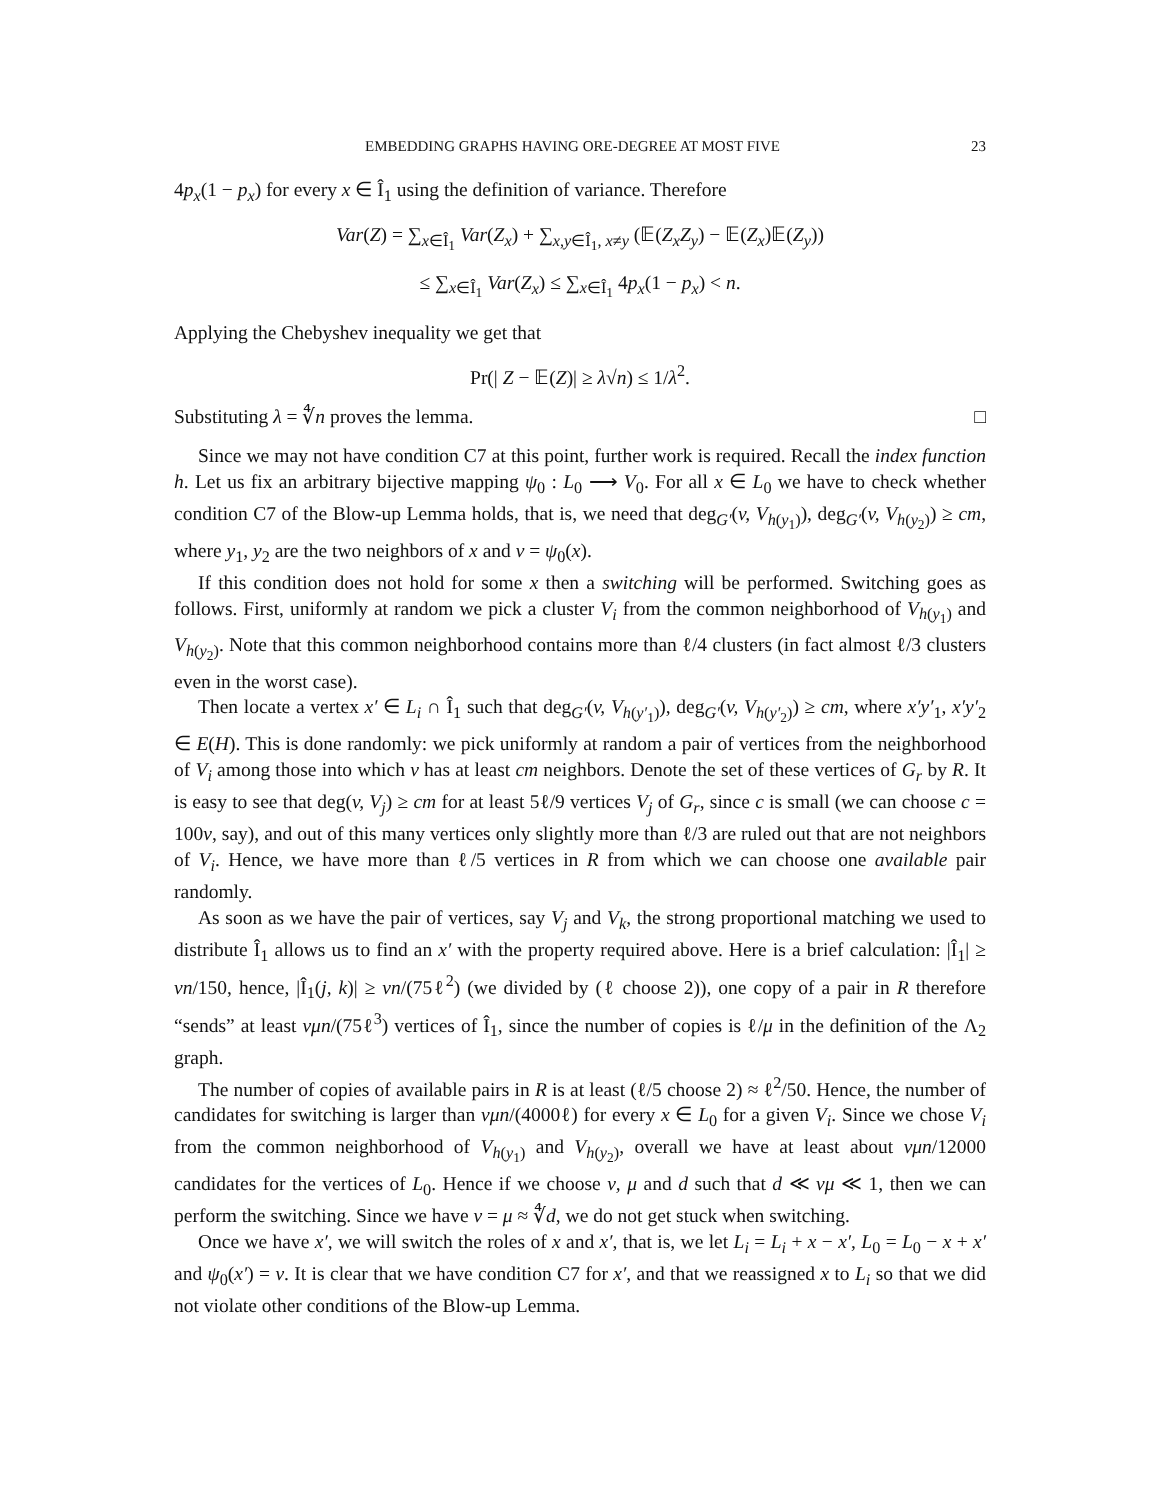EMBEDDING GRAPHS HAVING ORE-DEGREE AT MOST FIVE 23
4p<sub>x</sub>(1 − p<sub>x</sub>) for every x ∈ Î<sub>1</sub> using the definition of variance. Therefore
Var(Z) = ∑<sub>x∈Î<sub>1</sub></sub> Var(Z<sub>x</sub>) + ∑<sub>x,y∈Î<sub>1</sub>, x≠y</sub> (𝔼(Z<sub>x</sub>Z<sub>y</sub>) − 𝔼(Z<sub>x</sub>)𝔼(Z<sub>y</sub>))
≤ ∑<sub>x∈Î<sub>1</sub></sub> Var(Z<sub>x</sub>) ≤ ∑<sub>x∈Î<sub>1</sub></sub> 4p<sub>x</sub>(1 − p<sub>x</sub>) < n.
Applying the Chebyshev inequality we get that
Pr(| Z − 𝔼(Z)| ≥ λ√n) ≤ 1/λ<sup>2</sup>.
Substituting λ = ∜n proves the lemma. □
Since we may not have condition C7 at this point, further work is required. Recall the index function h. Let us fix an arbitrary bijective mapping ψ<sub>0</sub> : L<sub>0</sub> ⟶ V<sub>0</sub>. For all x ∈ L<sub>0</sub> we have to check whether condition C7 of the Blow-up Lemma holds, that is, we need that deg<sub>G′</sub>(v, V<sub>h(y<sub>1</sub>)</sub>), deg<sub>G′</sub>(v, V<sub>h(y<sub>2</sub>)</sub>) ≥ cm, where y<sub>1</sub>, y<sub>2</sub> are the two neighbors of x and v = ψ<sub>0</sub>(x).
If this condition does not hold for some x then a switching will be performed. Switching goes as follows. First, uniformly at random we pick a cluster V<sub>i</sub> from the common neighborhood of V<sub>h(y<sub>1</sub>)</sub> and V<sub>h(y<sub>2</sub>)</sub>. Note that this common neighborhood contains more than ℓ/4 clusters (in fact almost ℓ/3 clusters even in the worst case).
Then locate a vertex x′ ∈ L<sub>i</sub> ∩ Î<sub>1</sub> such that deg<sub>G′</sub>(v, V<sub>h(y′<sub>1</sub>)</sub>), deg<sub>G′</sub>(v, V<sub>h(y′<sub>2</sub>)</sub>) ≥ cm, where x′y′<sub>1</sub>, x′y′<sub>2</sub> ∈ E(H). This is done randomly: we pick uniformly at random a pair of vertices from the neighborhood of V<sub>i</sub> among those into which v has at least cm neighbors. Denote the set of these vertices of G<sub>r</sub> by R. It is easy to see that deg(v, V<sub>j</sub>) ≥ cm for at least 5ℓ/9 vertices V<sub>j</sub> of G<sub>r</sub>, since c is small (we can choose c = 100ν, say), and out of this many vertices only slightly more than ℓ/3 are ruled out that are not neighbors of V<sub>i</sub>. Hence, we have more than ℓ/5 vertices in R from which we can choose one available pair randomly.
As soon as we have the pair of vertices, say V<sub>j</sub> and V<sub>k</sub>, the strong proportional matching we used to distribute Î<sub>1</sub> allows us to find an x′ with the property required above. Here is a brief calculation: |Î<sub>1</sub>| ≥ νn/150, hence, |Î<sub>1</sub>(j, k)| ≥ νn/(75ℓ<sup>2</sup>) (we divided by (ℓ choose 2)), one copy of a pair in R therefore “sends” at least νμn/(75ℓ<sup>3</sup>) vertices of Î<sub>1</sub>, since the number of copies is ℓ/μ in the definition of the Λ<sub>2</sub> graph.
The number of copies of available pairs in R is at least (ℓ/5 choose 2) ≈ ℓ<sup>2</sup>/50. Hence, the number of candidates for switching is larger than νμn/(4000ℓ) for every x ∈ L<sub>0</sub> for a given V<sub>i</sub>. Since we chose V<sub>i</sub> from the common neighborhood of V<sub>h(y<sub>1</sub>)</sub> and V<sub>h(y<sub>2</sub>)</sub>, overall we have at least about νμn/12000 candidates for the vertices of L<sub>0</sub>. Hence if we choose ν, μ and d such that d ≪ νμ ≪ 1, then we can perform the switching. Since we have ν = μ ≈ ∜d, we do not get stuck when switching.
Once we have x′, we will switch the roles of x and x′, that is, we let L<sub>i</sub> = L<sub>i</sub> + x − x′, L<sub>0</sub> = L<sub>0</sub> − x + x′ and ψ<sub>0</sub>(x′) = v. It is clear that we have condition C7 for x′, and that we reassigned x to L<sub>i</sub> so that we did not violate other conditions of the Blow-up Lemma.